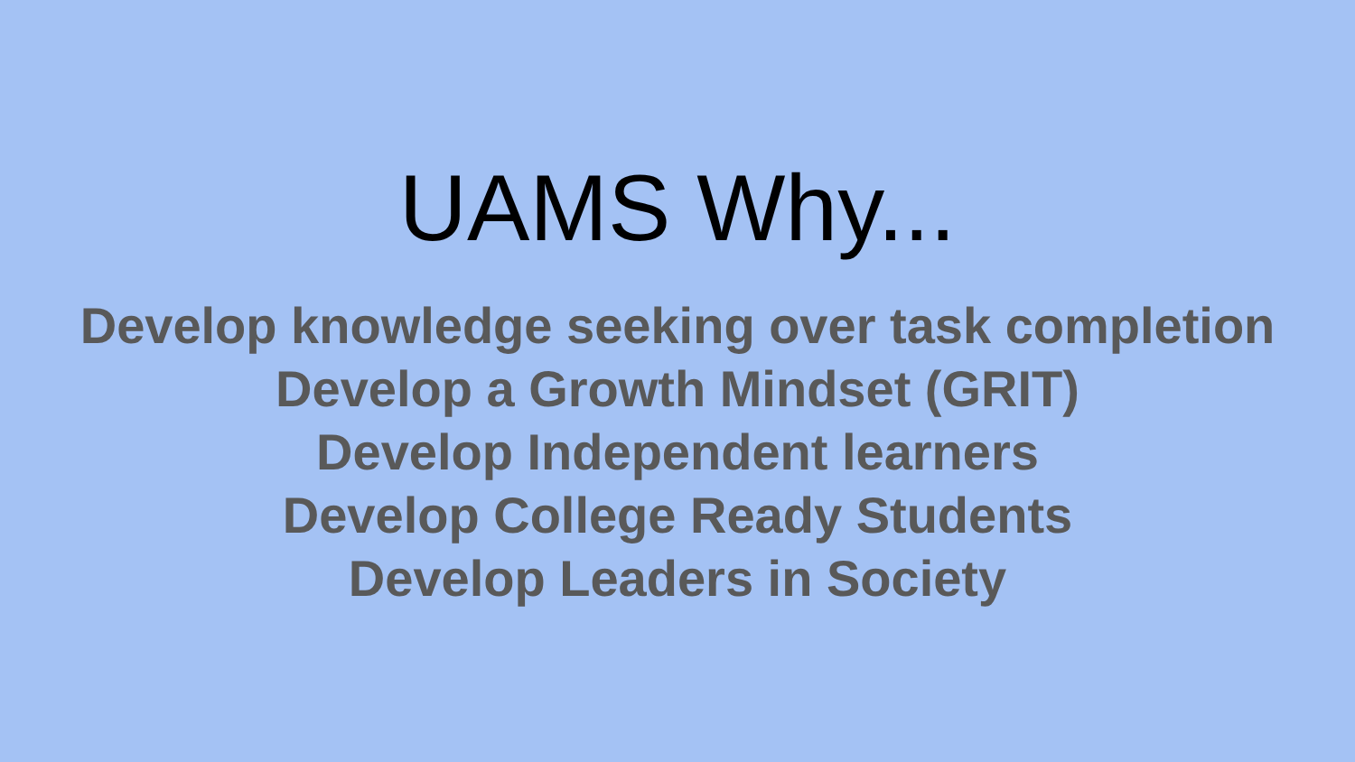UAMS Why...
Develop knowledge seeking over task completion
Develop a Growth Mindset (GRIT)
Develop Independent learners
Develop College Ready Students
Develop Leaders in Society